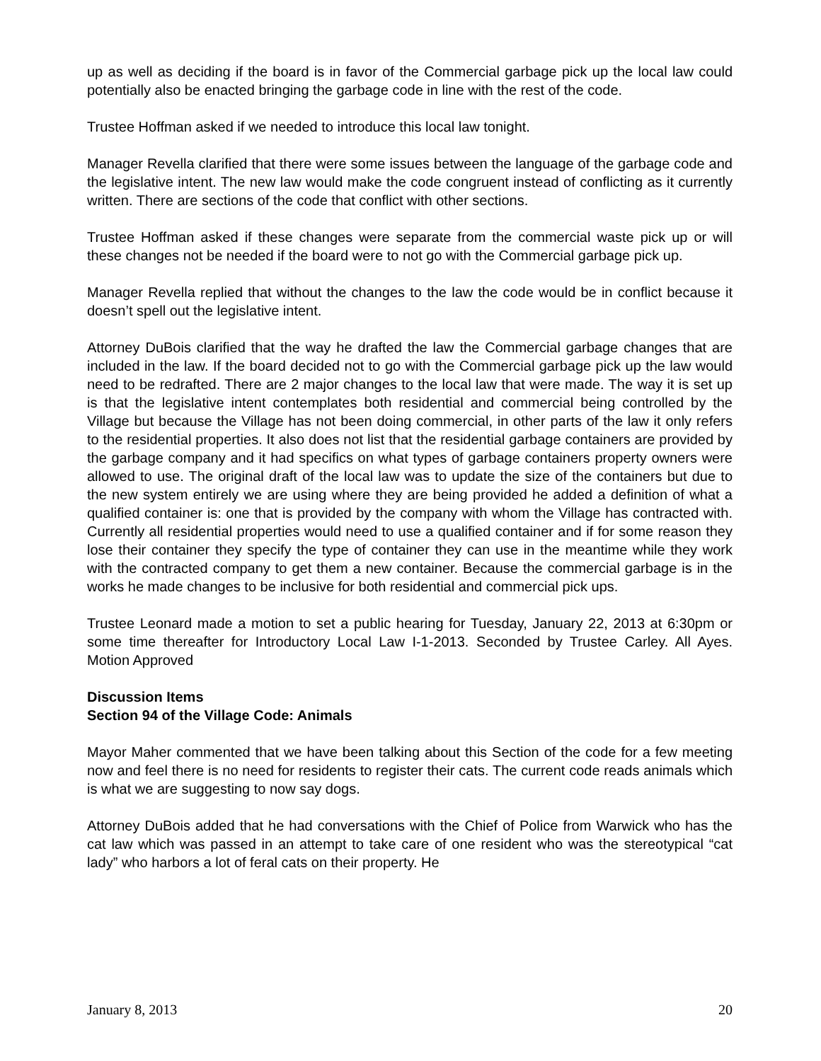up as well as deciding if the board is in favor of the Commercial garbage pick up the local law could potentially also be enacted bringing the garbage code in line with the rest of the code.
Trustee Hoffman asked if we needed to introduce this local law tonight.
Manager Revella clarified that there were some issues between the language of the garbage code and the legislative intent. The new law would make the code congruent instead of conflicting as it currently written. There are sections of the code that conflict with other sections.
Trustee Hoffman asked if these changes were separate from the commercial waste pick up or will these changes not be needed if the board were to not go with the Commercial garbage pick up.
Manager Revella replied that without the changes to the law the code would be in conflict because it doesn’t spell out the legislative intent.
Attorney DuBois clarified that the way he drafted the law the Commercial garbage changes that are included in the law. If the board decided not to go with the Commercial garbage pick up the law would need to be redrafted. There are 2 major changes to the local law that were made. The way it is set up is that the legislative intent contemplates both residential and commercial being controlled by the Village but because the Village has not been doing commercial, in other parts of the law it only refers to the residential properties. It also does not list that the residential garbage containers are provided by the garbage company and it had specifics on what types of garbage containers property owners were allowed to use. The original draft of the local law was to update the size of the containers but due to the new system entirely we are using where they are being provided he added a definition of what a qualified container is: one that is provided by the company with whom the Village has contracted with. Currently all residential properties would need to use a qualified container and if for some reason they lose their container they specify the type of container they can use in the meantime while they work with the contracted company to get them a new container. Because the commercial garbage is in the works he made changes to be inclusive for both residential and commercial pick ups.
Trustee Leonard made a motion to set a public hearing for Tuesday, January 22, 2013 at 6:30pm or some time thereafter for Introductory Local Law I-1-2013. Seconded by Trustee Carley. All Ayes. Motion Approved
Discussion Items
Section 94 of the Village Code: Animals
Mayor Maher commented that we have been talking about this Section of the code for a few meeting now and feel there is no need for residents to register their cats. The current code reads animals which is what we are suggesting to now say dogs.
Attorney DuBois added that he had conversations with the Chief of Police from Warwick who has the cat law which was passed in an attempt to take care of one resident who was the stereotypical “cat lady” who harbors a lot of feral cats on their property. He
January 8, 2013 20